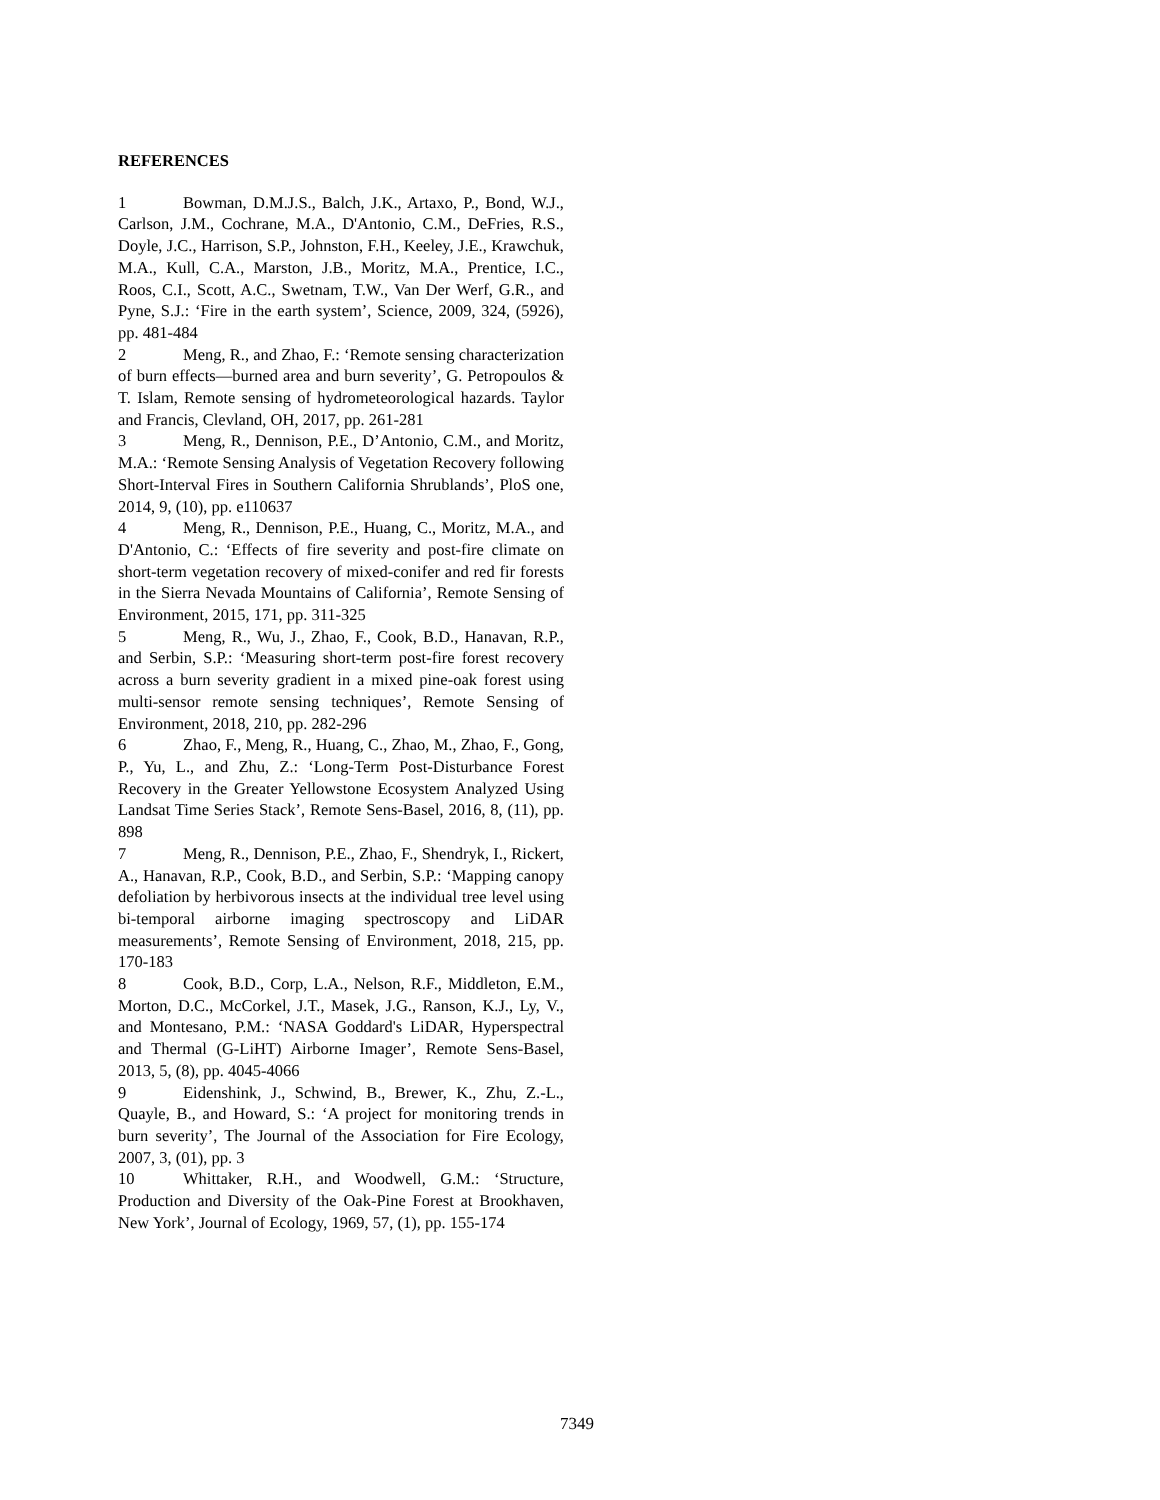REFERENCES
1 Bowman, D.M.J.S., Balch, J.K., Artaxo, P., Bond, W.J., Carlson, J.M., Cochrane, M.A., D'Antonio, C.M., DeFries, R.S., Doyle, J.C., Harrison, S.P., Johnston, F.H., Keeley, J.E., Krawchuk, M.A., Kull, C.A., Marston, J.B., Moritz, M.A., Prentice, I.C., Roos, C.I., Scott, A.C., Swetnam, T.W., Van Der Werf, G.R., and Pyne, S.J.: ‘Fire in the earth system’, Science, 2009, 324, (5926), pp. 481-484
2 Meng, R., and Zhao, F.: ‘Remote sensing characterization of burn effects—burned area and burn severity’, G. Petropoulos & T. Islam, Remote sensing of hydrometeorological hazards. Taylor and Francis, Clevland, OH, 2017, pp. 261-281
3 Meng, R., Dennison, P.E., D’Antonio, C.M., and Moritz, M.A.: ‘Remote Sensing Analysis of Vegetation Recovery following Short-Interval Fires in Southern California Shrublands’, PloS one, 2014, 9, (10), pp. e110637
4 Meng, R., Dennison, P.E., Huang, C., Moritz, M.A., and D'Antonio, C.: ‘Effects of fire severity and post-fire climate on short-term vegetation recovery of mixed-conifer and red fir forests in the Sierra Nevada Mountains of California’, Remote Sensing of Environment, 2015, 171, pp. 311-325
5 Meng, R., Wu, J., Zhao, F., Cook, B.D., Hanavan, R.P., and Serbin, S.P.: ‘Measuring short-term post-fire forest recovery across a burn severity gradient in a mixed pine-oak forest using multi-sensor remote sensing techniques’, Remote Sensing of Environment, 2018, 210, pp. 282-296
6 Zhao, F., Meng, R., Huang, C., Zhao, M., Zhao, F., Gong, P., Yu, L., and Zhu, Z.: ‘Long-Term Post-Disturbance Forest Recovery in the Greater Yellowstone Ecosystem Analyzed Using Landsat Time Series Stack’, Remote Sens-Basel, 2016, 8, (11), pp. 898
7 Meng, R., Dennison, P.E., Zhao, F., Shendryk, I., Rickert, A., Hanavan, R.P., Cook, B.D., and Serbin, S.P.: ‘Mapping canopy defoliation by herbivorous insects at the individual tree level using bi-temporal airborne imaging spectroscopy and LiDAR measurements’, Remote Sensing of Environment, 2018, 215, pp. 170-183
8 Cook, B.D., Corp, L.A., Nelson, R.F., Middleton, E.M., Morton, D.C., McCorkel, J.T., Masek, J.G., Ranson, K.J., Ly, V., and Montesano, P.M.: ‘NASA Goddard's LiDAR, Hyperspectral and Thermal (G-LiHT) Airborne Imager’, Remote Sens-Basel, 2013, 5, (8), pp. 4045-4066
9 Eidenshink, J., Schwind, B., Brewer, K., Zhu, Z.-L., Quayle, B., and Howard, S.: ‘A project for monitoring trends in burn severity’, The Journal of the Association for Fire Ecology, 2007, 3, (01), pp. 3
10 Whittaker, R.H., and Woodwell, G.M.: ‘Structure, Production and Diversity of the Oak-Pine Forest at Brookhaven, New York’, Journal of Ecology, 1969, 57, (1), pp. 155-174
7349